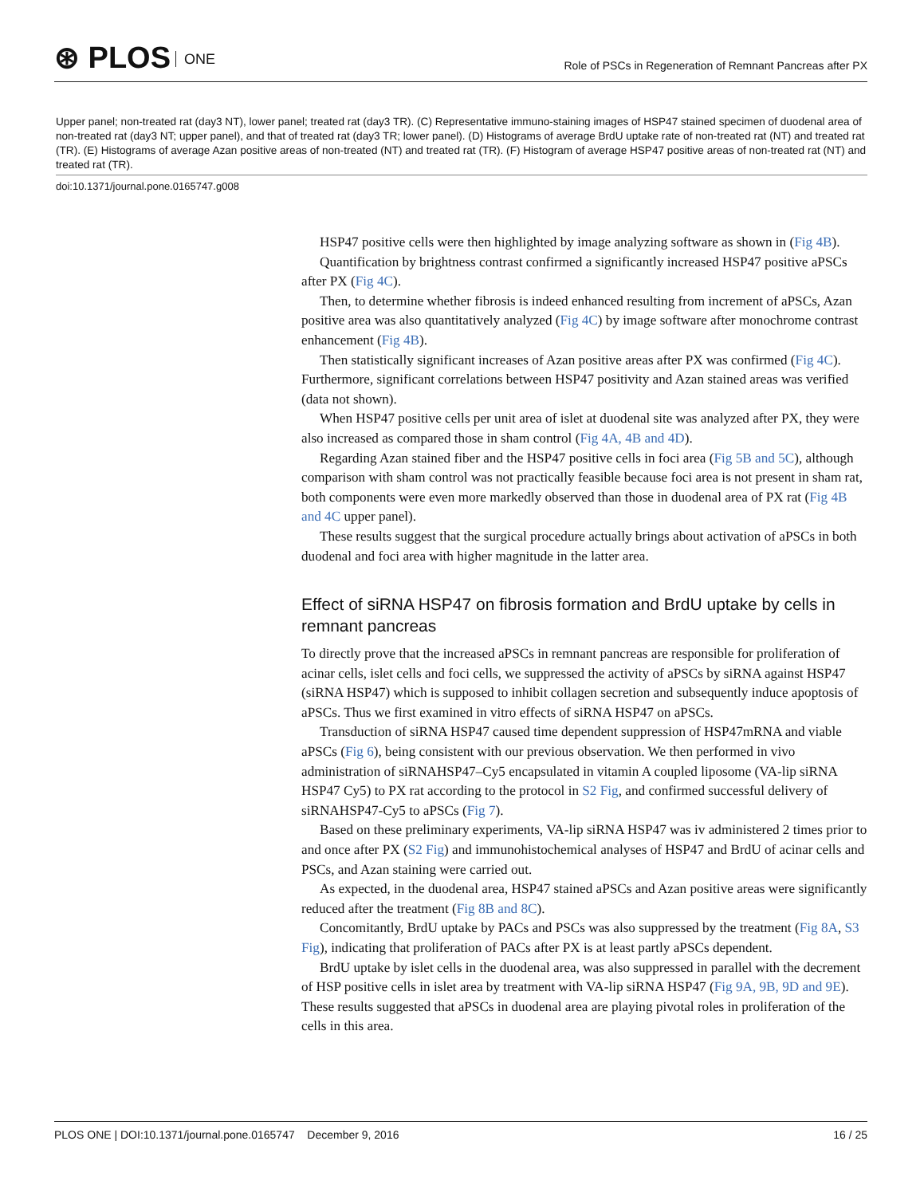⊛ PLOS ONE
Role of PSCs in Regeneration of Remnant Pancreas after PX
Upper panel; non-treated rat (day3 NT), lower panel; treated rat (day3 TR). (C) Representative immuno-staining images of HSP47 stained specimen of duodenal area of non-treated rat (day3 NT; upper panel), and that of treated rat (day3 TR; lower panel). (D) Histograms of average BrdU uptake rate of non-treated rat (NT) and treated rat (TR). (E) Histograms of average Azan positive areas of non-treated (NT) and treated rat (TR). (F) Histogram of average HSP47 positive areas of non-treated rat (NT) and treated rat (TR).
doi:10.1371/journal.pone.0165747.g008
HSP47 positive cells were then highlighted by image analyzing software as shown in (Fig 4B).
Quantification by brightness contrast confirmed a significantly increased HSP47 positive aPSCs after PX (Fig 4C).
Then, to determine whether fibrosis is indeed enhanced resulting from increment of aPSCs, Azan positive area was also quantitatively analyzed (Fig 4C) by image software after monochrome contrast enhancement (Fig 4B).
Then statistically significant increases of Azan positive areas after PX was confirmed (Fig 4C). Furthermore, significant correlations between HSP47 positivity and Azan stained areas was verified (data not shown).
When HSP47 positive cells per unit area of islet at duodenal site was analyzed after PX, they were also increased as compared those in sham control (Fig 4A, 4B and 4D).
Regarding Azan stained fiber and the HSP47 positive cells in foci area (Fig 5B and 5C), although comparison with sham control was not practically feasible because foci area is not present in sham rat, both components were even more markedly observed than those in duodenal area of PX rat (Fig 4B and 4C upper panel).
These results suggest that the surgical procedure actually brings about activation of aPSCs in both duodenal and foci area with higher magnitude in the latter area.
Effect of siRNA HSP47 on fibrosis formation and BrdU uptake by cells in remnant pancreas
To directly prove that the increased aPSCs in remnant pancreas are responsible for proliferation of acinar cells, islet cells and foci cells, we suppressed the activity of aPSCs by siRNA against HSP47 (siRNA HSP47) which is supposed to inhibit collagen secretion and subsequently induce apoptosis of aPSCs. Thus we first examined in vitro effects of siRNA HSP47 on aPSCs.
Transduction of siRNA HSP47 caused time dependent suppression of HSP47mRNA and viable aPSCs (Fig 6), being consistent with our previous observation. We then performed in vivo administration of siRNAHSP47–Cy5 encapsulated in vitamin A coupled liposome (VA-lip siRNA HSP47 Cy5) to PX rat according to the protocol in S2 Fig, and confirmed successful delivery of siRNAHSP47-Cy5 to aPSCs (Fig 7).
Based on these preliminary experiments, VA-lip siRNA HSP47 was iv administered 2 times prior to and once after PX (S2 Fig) and immunohistochemical analyses of HSP47 and BrdU of acinar cells and PSCs, and Azan staining were carried out.
As expected, in the duodenal area, HSP47 stained aPSCs and Azan positive areas were significantly reduced after the treatment (Fig 8B and 8C).
Concomitantly, BrdU uptake by PACs and PSCs was also suppressed by the treatment (Fig 8A, S3 Fig), indicating that proliferation of PACs after PX is at least partly aPSCs dependent.
BrdU uptake by islet cells in the duodenal area, was also suppressed in parallel with the decrement of HSP positive cells in islet area by treatment with VA-lip siRNA HSP47 (Fig 9A, 9B, 9D and 9E). These results suggested that aPSCs in duodenal area are playing pivotal roles in proliferation of the cells in this area.
PLOS ONE | DOI:10.1371/journal.pone.0165747 December 9, 2016
16 / 25